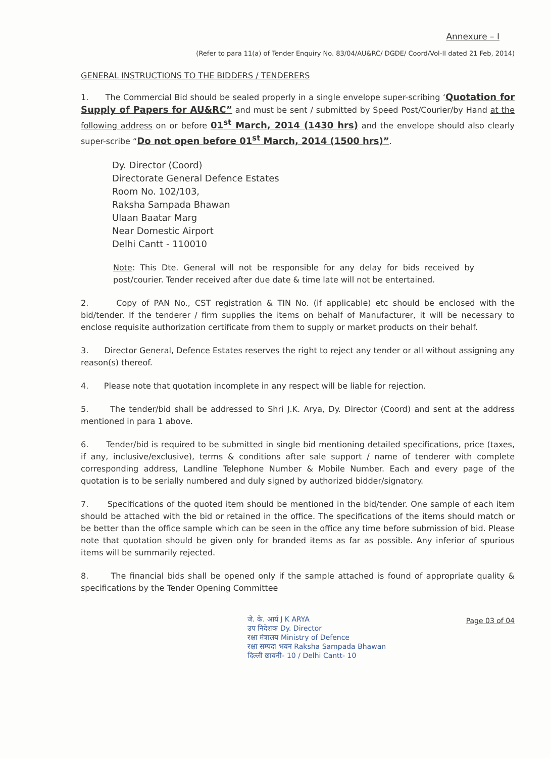Annexure – I
(Refer to para 11(a) of Tender Enquiry No. 83/04/AU&RC/ DGDE/ Coord/Vol-II dated 21 Feb, 2014)
GENERAL INSTRUCTIONS TO THE BIDDERS / TENDERERS
1. The Commercial Bid should be sealed properly in a single envelope super-scribing ‘Quotation for Supply of Papers for AU&RC” and must be sent / submitted by Speed Post/Courier/by Hand at the following address on or before 01<sup>st</sup> March, 2014 (1430 hrs) and the envelope should also clearly super-scribe “Do not open before 01<sup>st</sup> March, 2014 (1500 hrs)”.
Dy. Director (Coord)
Directorate General Defence Estates
Room No. 102/103,
Raksha Sampada Bhawan
Ulaan Baatar Marg
Near Domestic Airport
Delhi Cantt - 110010
Note: This Dte. General will not be responsible for any delay for bids received by post/courier. Tender received after due date & time late will not be entertained.
2. Copy of PAN No., CST registration & TIN No. (if applicable) etc should be enclosed with the bid/tender. If the tenderer / firm supplies the items on behalf of Manufacturer, it will be necessary to enclose requisite authorization certificate from them to supply or market products on their behalf.
3. Director General, Defence Estates reserves the right to reject any tender or all without assigning any reason(s) thereof.
4. Please note that quotation incomplete in any respect will be liable for rejection.
5. The tender/bid shall be addressed to Shri J.K. Arya, Dy. Director (Coord) and sent at the address mentioned in para 1 above.
6. Tender/bid is required to be submitted in single bid mentioning detailed specifications, price (taxes, if any, inclusive/exclusive), terms & conditions after sale support / name of tenderer with complete corresponding address, Landline Telephone Number & Mobile Number. Each and every page of the quotation is to be serially numbered and duly signed by authorized bidder/signatory.
7. Specifications of the quoted item should be mentioned in the bid/tender. One sample of each item should be attached with the bid or retained in the office. The specifications of the items should match or be better than the office sample which can be seen in the office any time before submission of bid. Please note that quotation should be given only for branded items as far as possible. Any inferior of spurious items will be summarily rejected.
8. The financial bids shall be opened only if the sample attached is found of appropriate quality & specifications by the Tender Opening Committee
जे. के. आर्य J K ARYA
उप निदेशक Dy. Director
रक्षा मंत्रालय Ministry of Defence
रक्षा सम्पदा भवन Raksha Sampada Bhawan
दिल्ली छावनी- 10 / Delhi Cantt- 10
Page 03 of 04